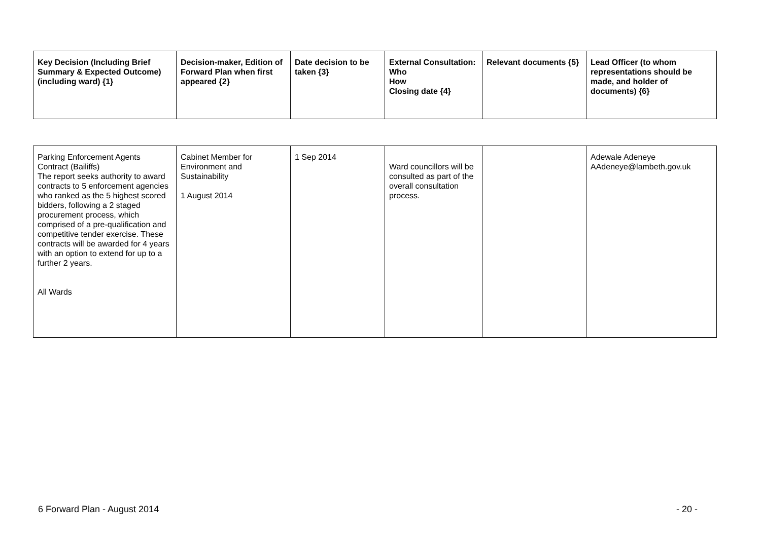| Key Decision (Including Brief Summary & Expected Outcome) (including ward) {1} | Decision-maker, Edition of Forward Plan when first appeared {2} | Date decision to be taken {3} | External Consultation: Who How Closing date {4} | Relevant documents {5} | Lead Officer (to whom representations should be made, and holder of documents) {6} |
| --- | --- | --- | --- | --- | --- |
| Parking Enforcement Agents Contract (Bailiffs) The report seeks authority to award contracts to 5 enforcement agencies who ranked as the 5 highest scored bidders, following a 2 staged procurement process, which comprised of a pre-qualification and competitive tender exercise. These contracts will be awarded for 4 years with an option to extend for up to a further 2 years. All Wards | Cabinet Member for Environment and Sustainability 1 August 2014 | 1 Sep 2014 | Ward councillors will be consulted as part of the overall consultation process. | | Adewale Adeneye AAdeneye@lambeth.gov.uk |
6 Forward Plan - August 2014 - 20 -